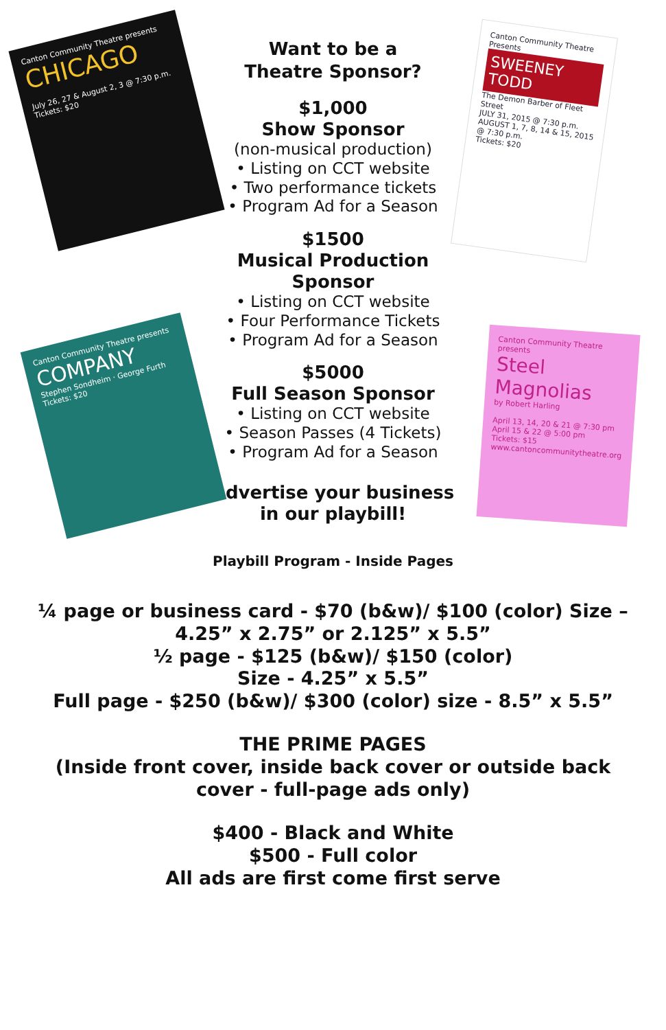Canton Community Theatre presents
CHICAGO
July 26, 27 & August 2, 3 @ 7:30 p.m.
Tickets: $20
Canton Community Theatre presents
COMPANY
Stephen Sondheim · George Furth
Tickets: $20
Want to be a
Theatre Sponsor?
$1,000
Show Sponsor
(non-musical production)
• Listing on CCT website
• Two performance tickets
• Program Ad for a Season
$1500
Musical Production Sponsor
• Listing on CCT website
• Four Performance Tickets
• Program Ad for a Season
$5000
Full Season Sponsor
• Listing on CCT website
• Season Passes (4 Tickets)
• Program Ad for a Season
Advertise your business
in our playbill!
Playbill Program - Inside Pages
Canton Community Theatre Presents
SWEENEY TODD
The Demon Barber of Fleet Street
JULY 31, 2015 @ 7:30 p.m.
AUGUST 1, 7, 8, 14 & 15, 2015 @ 7:30 p.m.
Tickets: $20
Canton Community Theatre presents
Steel Magnolias
by Robert Harling
April 13, 14, 20 & 21 @ 7:30 pm
April 15 & 22 @ 5:00 pm
Tickets: $15
www.cantoncommunitytheatre.org
¼ page or business card - $70 (b&w)/ $100 (color) Size –
4.25” x 2.75” or 2.125” x 5.5”
½ page - $125 (b&w)/ $150 (color)
Size - 4.25” x 5.5”
Full page - $250 (b&w)/ $300 (color) size - 8.5” x 5.5”
THE PRIME PAGES
(Inside front cover, inside back cover or outside back cover - full-page ads only)
$400 - Black and White
$500 - Full color
All ads are first come first serve